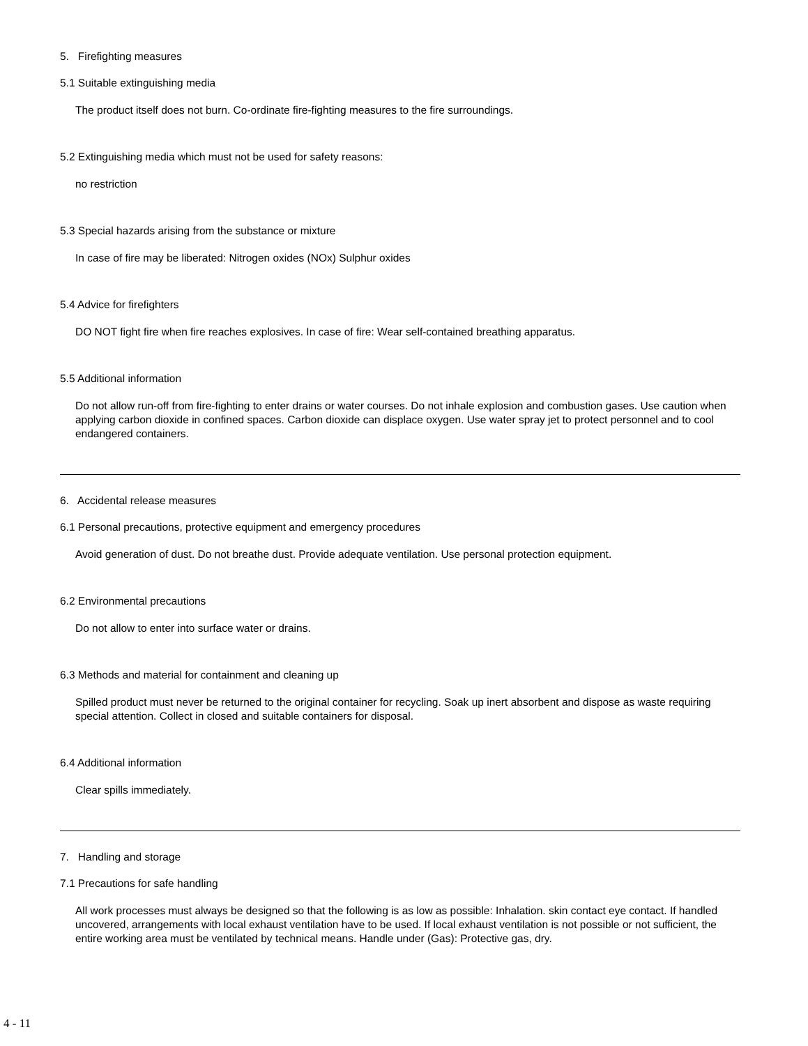5. Firefighting measures
5.1 Suitable extinguishing media
The product itself does not burn. Co-ordinate fire-fighting measures to the fire surroundings.
5.2 Extinguishing media which must not be used for safety reasons:
no restriction
5.3 Special hazards arising from the substance or mixture
In case of fire may be liberated: Nitrogen oxides (NOx) Sulphur oxides
5.4 Advice for firefighters
DO NOT fight fire when fire reaches explosives. In case of fire: Wear self-contained breathing apparatus.
5.5 Additional information
Do not allow run-off from fire-fighting to enter drains or water courses. Do not inhale explosion and combustion gases. Use caution when applying carbon dioxide in confined spaces. Carbon dioxide can displace oxygen. Use water spray jet to protect personnel and to cool endangered containers.
6. Accidental release measures
6.1 Personal precautions, protective equipment and emergency procedures
Avoid generation of dust. Do not breathe dust. Provide adequate ventilation. Use personal protection equipment.
6.2 Environmental precautions
Do not allow to enter into surface water or drains.
6.3 Methods and material for containment and cleaning up
Spilled product must never be returned to the original container for recycling. Soak up inert absorbent and dispose as waste requiring special attention. Collect in closed and suitable containers for disposal.
6.4 Additional information
Clear spills immediately.
7. Handling and storage
7.1 Precautions for safe handling
All work processes must always be designed so that the following is as low as possible: Inhalation. skin contact eye contact. If handled uncovered, arrangements with local exhaust ventilation have to be used. If local exhaust ventilation is not possible or not sufficient, the entire working area must be ventilated by technical means. Handle under (Gas): Protective gas, dry.
4 - 11